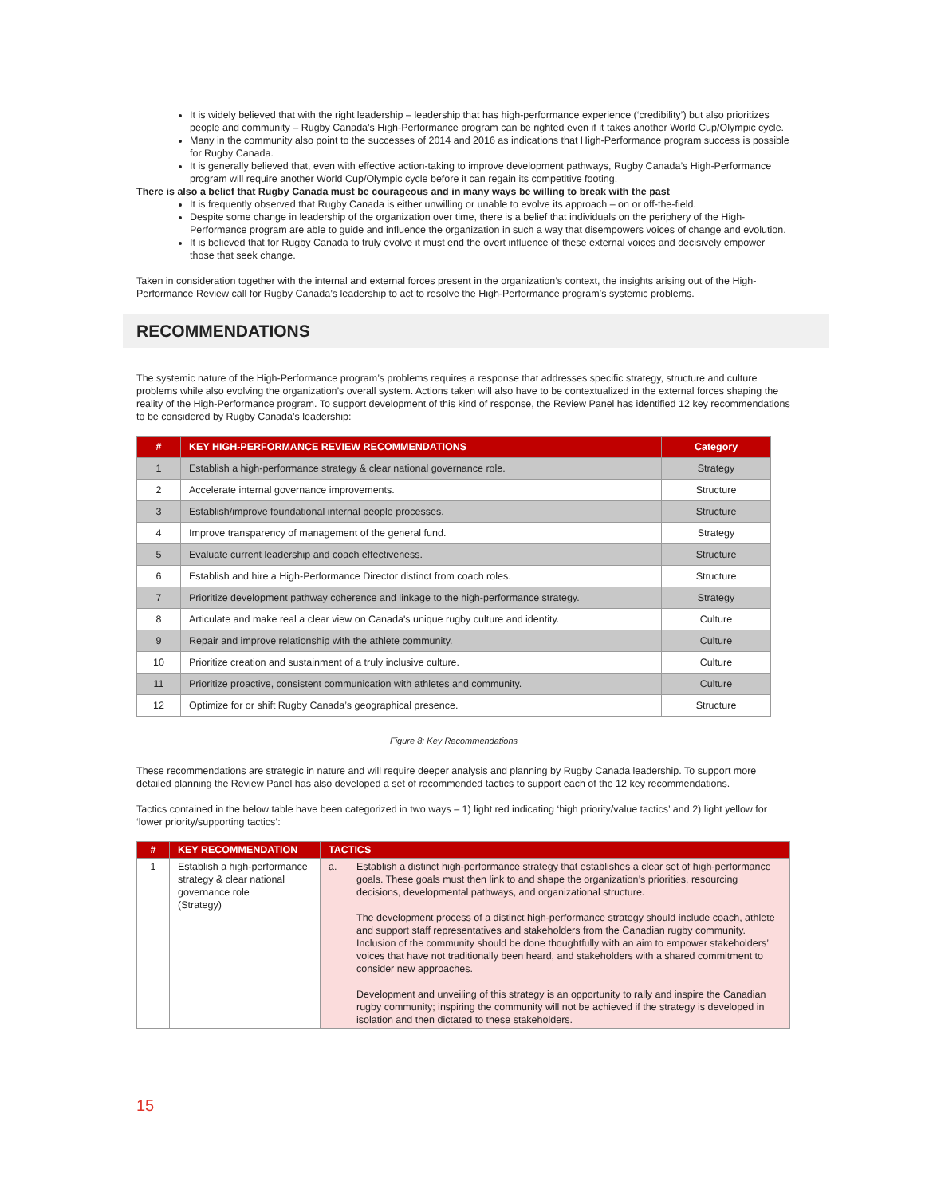It is widely believed that with the right leadership – leadership that has high-performance experience (‘credibility’) but also prioritizes people and community – Rugby Canada’s High-Performance program can be righted even if it takes another World Cup/Olympic cycle.
Many in the community also point to the successes of 2014 and 2016 as indications that High-Performance program success is possible for Rugby Canada.
It is generally believed that, even with effective action-taking to improve development pathways, Rugby Canada’s High-Performance program will require another World Cup/Olympic cycle before it can regain its competitive footing.
There is also a belief that Rugby Canada must be courageous and in many ways be willing to break with the past
It is frequently observed that Rugby Canada is either unwilling or unable to evolve its approach – on or off-the-field.
Despite some change in leadership of the organization over time, there is a belief that individuals on the periphery of the High-Performance program are able to guide and influence the organization in such a way that disempowers voices of change and evolution.
It is believed that for Rugby Canada to truly evolve it must end the overt influence of these external voices and decisively empower those that seek change.
Taken in consideration together with the internal and external forces present in the organization’s context, the insights arising out of the High-Performance Review call for Rugby Canada’s leadership to act to resolve the High-Performance program’s systemic problems.
RECOMMENDATIONS
The systemic nature of the High-Performance program’s problems requires a response that addresses specific strategy, structure and culture problems while also evolving the organization’s overall system. Actions taken will also have to be contextualized in the external forces shaping the reality of the High-Performance program. To support development of this kind of response, the Review Panel has identified 12 key recommendations to be considered by Rugby Canada’s leadership:
| # | KEY HIGH-PERFORMANCE REVIEW RECOMMENDATIONS | Category |
| --- | --- | --- |
| 1 | Establish a high-performance strategy & clear national governance role. | Strategy |
| 2 | Accelerate internal governance improvements. | Structure |
| 3 | Establish/improve foundational internal people processes. | Structure |
| 4 | Improve transparency of management of the general fund. | Strategy |
| 5 | Evaluate current leadership and coach effectiveness. | Structure |
| 6 | Establish and hire a High-Performance Director distinct from coach roles. | Structure |
| 7 | Prioritize development pathway coherence and linkage to the high-performance strategy. | Strategy |
| 8 | Articulate and make real a clear view on Canada's unique rugby culture and identity. | Culture |
| 9 | Repair and improve relationship with the athlete community. | Culture |
| 10 | Prioritize creation and sustainment of a truly inclusive culture. | Culture |
| 11 | Prioritize proactive, consistent communication with athletes and community. | Culture |
| 12 | Optimize for or shift Rugby Canada’s geographical presence. | Structure |
Figure 8: Key Recommendations
These recommendations are strategic in nature and will require deeper analysis and planning by Rugby Canada leadership. To support more detailed planning the Review Panel has also developed a set of recommended tactics to support each of the 12 key recommendations.
Tactics contained in the below table have been categorized in two ways – 1) light red indicating ‘high priority/value tactics’ and 2) light yellow for ‘lower priority/supporting tactics’:
| # | KEY RECOMMENDATION | TACTICS | |
| --- | --- | --- | --- |
| 1 | Establish a high-performance strategy & clear national governance role (Strategy) | a. | Establish a distinct high-performance strategy that establishes a clear set of high-performance goals. These goals must then link to and shape the organization’s priorities, resourcing decisions, developmental pathways, and organizational structure. The development process of a distinct high-performance strategy should include coach, athlete and support staff representatives and stakeholders from the Canadian rugby community. Inclusion of the community should be done thoughtfully with an aim to empower stakeholders’ voices that have not traditionally been heard, and stakeholders with a shared commitment to consider new approaches. Development and unveiling of this strategy is an opportunity to rally and inspire the Canadian rugby community; inspiring the community will not be achieved if the strategy is developed in isolation and then dictated to these stakeholders. |
15